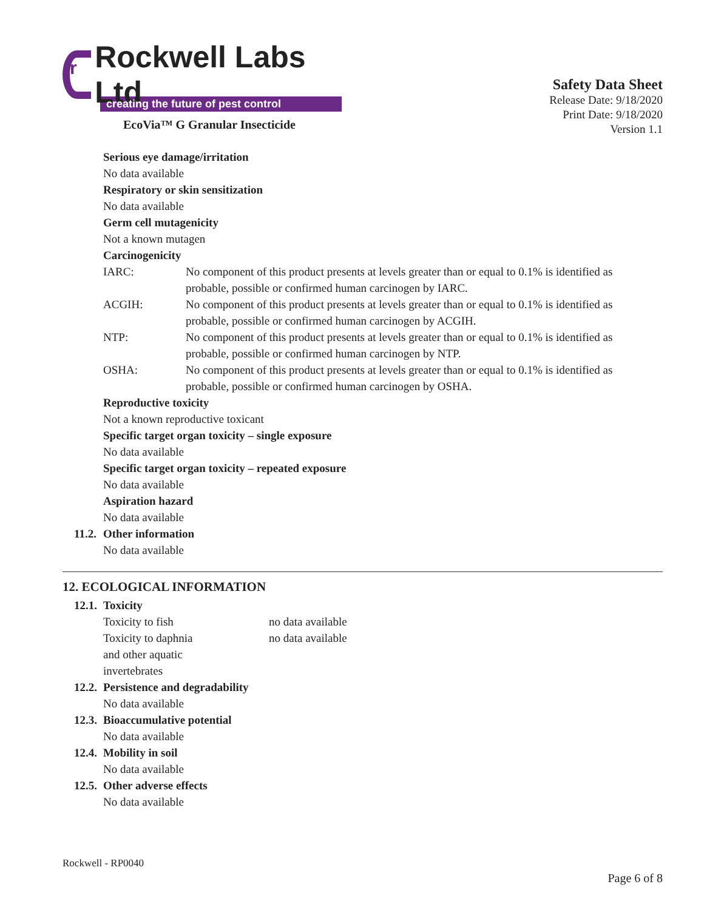r Rockwell Labs Ltd
creating the future of pest control
EcoVia™ G Granular Insecticide
Safety Data Sheet
Release Date: 9/18/2020
Print Date: 9/18/2020
Version 1.1
Serious eye damage/irritation
No data available
Respiratory or skin sensitization
No data available
Germ cell mutagenicity
Not a known mutagen
Carcinogenicity
IARC: No component of this product presents at levels greater than or equal to 0.1% is identified as probable, possible or confirmed human carcinogen by IARC.
ACGIH: No component of this product presents at levels greater than or equal to 0.1% is identified as probable, possible or confirmed human carcinogen by ACGIH.
NTP: No component of this product presents at levels greater than or equal to 0.1% is identified as probable, possible or confirmed human carcinogen by NTP.
OSHA: No component of this product presents at levels greater than or equal to 0.1% is identified as probable, possible or confirmed human carcinogen by OSHA.
Reproductive toxicity
Not a known reproductive toxicant
Specific target organ toxicity – single exposure
No data available
Specific target organ toxicity – repeated exposure
No data available
Aspiration hazard
No data available
11.2. Other information
No data available
12. ECOLOGICAL INFORMATION
12.1. Toxicity
Toxicity to fish no data available
Toxicity to daphnia
and other aquatic
invertebrates
no data available
12.2. Persistence and degradability
No data available
12.3. Bioaccumulative potential
No data available
12.4. Mobility in soil
No data available
12.5. Other adverse effects
No data available
Rockwell - RP0040
Page 6 of 8